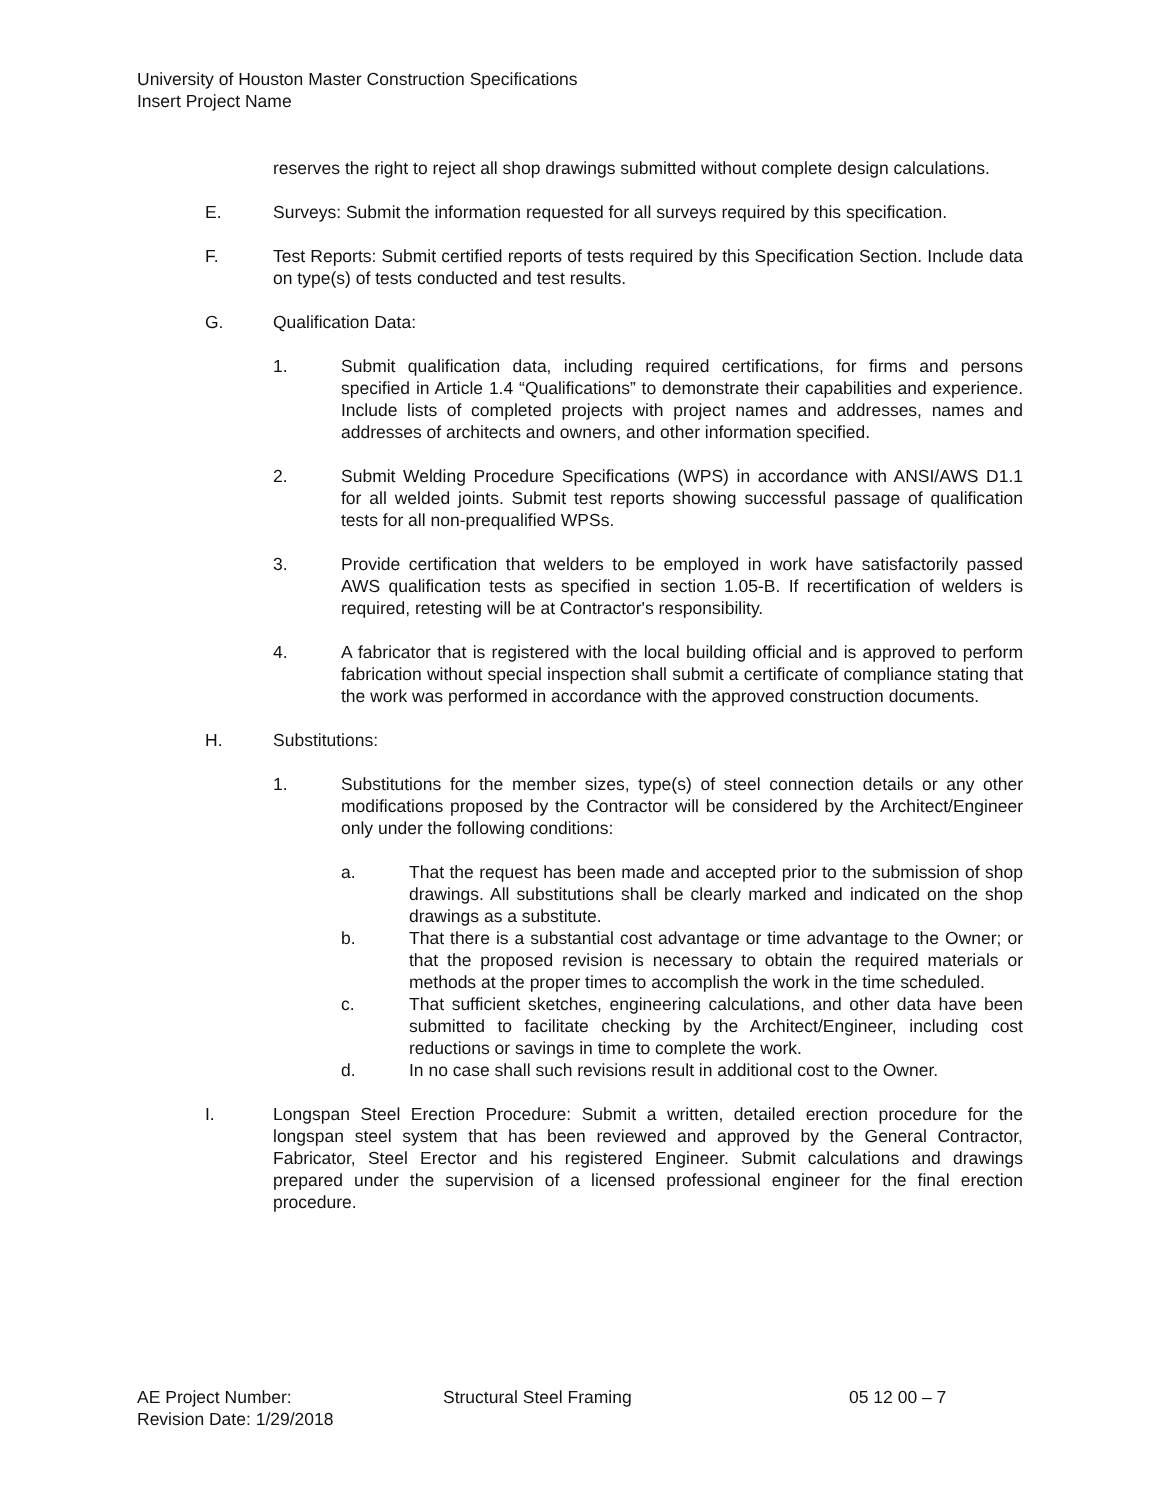University of Houston Master Construction Specifications
Insert Project Name
reserves the right to reject all shop drawings submitted without complete design calculations.
E. Surveys: Submit the information requested for all surveys required by this specification.
F. Test Reports: Submit certified reports of tests required by this Specification Section. Include data on type(s) of tests conducted and test results.
G. Qualification Data:
1. Submit qualification data, including required certifications, for firms and persons specified in Article 1.4 “Qualifications” to demonstrate their capabilities and experience. Include lists of completed projects with project names and addresses, names and addresses of architects and owners, and other information specified.
2. Submit Welding Procedure Specifications (WPS) in accordance with ANSI/AWS D1.1 for all welded joints. Submit test reports showing successful passage of qualification tests for all non-prequalified WPSs.
3. Provide certification that welders to be employed in work have satisfactorily passed AWS qualification tests as specified in section 1.05-B. If recertification of welders is required, retesting will be at Contractor's responsibility.
4. A fabricator that is registered with the local building official and is approved to perform fabrication without special inspection shall submit a certificate of compliance stating that the work was performed in accordance with the approved construction documents.
H. Substitutions:
1. Substitutions for the member sizes, type(s) of steel connection details or any other modifications proposed by the Contractor will be considered by the Architect/Engineer only under the following conditions:
a. That the request has been made and accepted prior to the submission of shop drawings. All substitutions shall be clearly marked and indicated on the shop drawings as a substitute.
b. That there is a substantial cost advantage or time advantage to the Owner; or that the proposed revision is necessary to obtain the required materials or methods at the proper times to accomplish the work in the time scheduled.
c. That sufficient sketches, engineering calculations, and other data have been submitted to facilitate checking by the Architect/Engineer, including cost reductions or savings in time to complete the work.
d. In no case shall such revisions result in additional cost to the Owner.
I. Longspan Steel Erection Procedure: Submit a written, detailed erection procedure for the longspan steel system that has been reviewed and approved by the General Contractor, Fabricator, Steel Erector and his registered Engineer. Submit calculations and drawings prepared under the supervision of a licensed professional engineer for the final erection procedure.
AE Project Number:
Revision Date: 1/29/2018
Structural Steel Framing 05 12 00 – 7